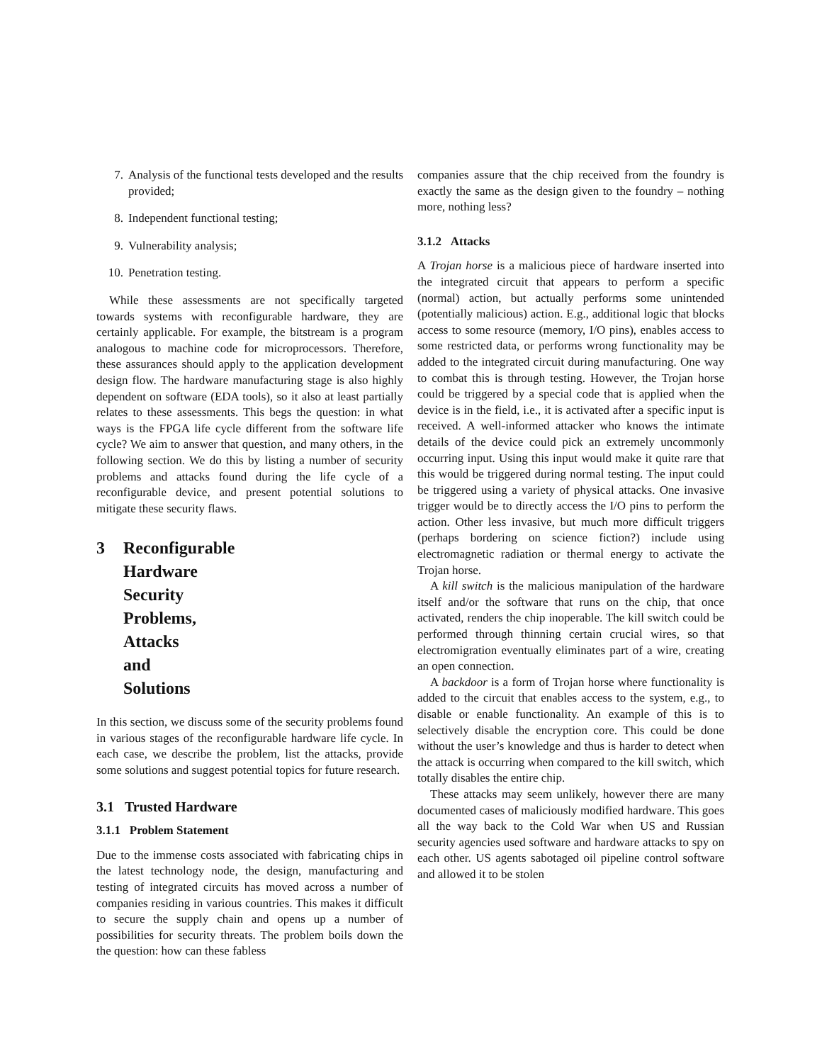7. Analysis of the functional tests developed and the results provided;
8. Independent functional testing;
9. Vulnerability analysis;
10. Penetration testing.
While these assessments are not specifically targeted towards systems with reconfigurable hardware, they are certainly applicable. For example, the bitstream is a program analogous to machine code for microprocessors. Therefore, these assurances should apply to the application development design flow. The hardware manufacturing stage is also highly dependent on software (EDA tools), so it also at least partially relates to these assessments. This begs the question: in what ways is the FPGA life cycle different from the software life cycle? We aim to answer that question, and many others, in the following section. We do this by listing a number of security problems and attacks found during the life cycle of a reconfigurable device, and present potential solutions to mitigate these security flaws.
3 Reconfigurable Hardware Security Problems, Attacks and Solutions
In this section, we discuss some of the security problems found in various stages of the reconfigurable hardware life cycle. In each case, we describe the problem, list the attacks, provide some solutions and suggest potential topics for future research.
3.1 Trusted Hardware
3.1.1 Problem Statement
Due to the immense costs associated with fabricating chips in the latest technology node, the design, manufacturing and testing of integrated circuits has moved across a number of companies residing in various countries. This makes it difficult to secure the supply chain and opens up a number of possibilities for security threats. The problem boils down the the question: how can these fabless
companies assure that the chip received from the foundry is exactly the same as the design given to the foundry – nothing more, nothing less?
3.1.2 Attacks
A Trojan horse is a malicious piece of hardware inserted into the integrated circuit that appears to perform a specific (normal) action, but actually performs some unintended (potentially malicious) action. E.g., additional logic that blocks access to some resource (memory, I/O pins), enables access to some restricted data, or performs wrong functionality may be added to the integrated circuit during manufacturing. One way to combat this is through testing. However, the Trojan horse could be triggered by a special code that is applied when the device is in the field, i.e., it is activated after a specific input is received. A well-informed attacker who knows the intimate details of the device could pick an extremely uncommonly occurring input. Using this input would make it quite rare that this would be triggered during normal testing. The input could be triggered using a variety of physical attacks. One invasive trigger would be to directly access the I/O pins to perform the action. Other less invasive, but much more difficult triggers (perhaps bordering on science fiction?) include using electromagnetic radiation or thermal energy to activate the Trojan horse.
A kill switch is the malicious manipulation of the hardware itself and/or the software that runs on the chip, that once activated, renders the chip inoperable. The kill switch could be performed through thinning certain crucial wires, so that electromigration eventually eliminates part of a wire, creating an open connection.
A backdoor is a form of Trojan horse where functionality is added to the circuit that enables access to the system, e.g., to disable or enable functionality. An example of this is to selectively disable the encryption core. This could be done without the user’s knowledge and thus is harder to detect when the attack is occurring when compared to the kill switch, which totally disables the entire chip.
These attacks may seem unlikely, however there are many documented cases of maliciously modified hardware. This goes all the way back to the Cold War when US and Russian security agencies used software and hardware attacks to spy on each other. US agents sabotaged oil pipeline control software and allowed it to be stolen